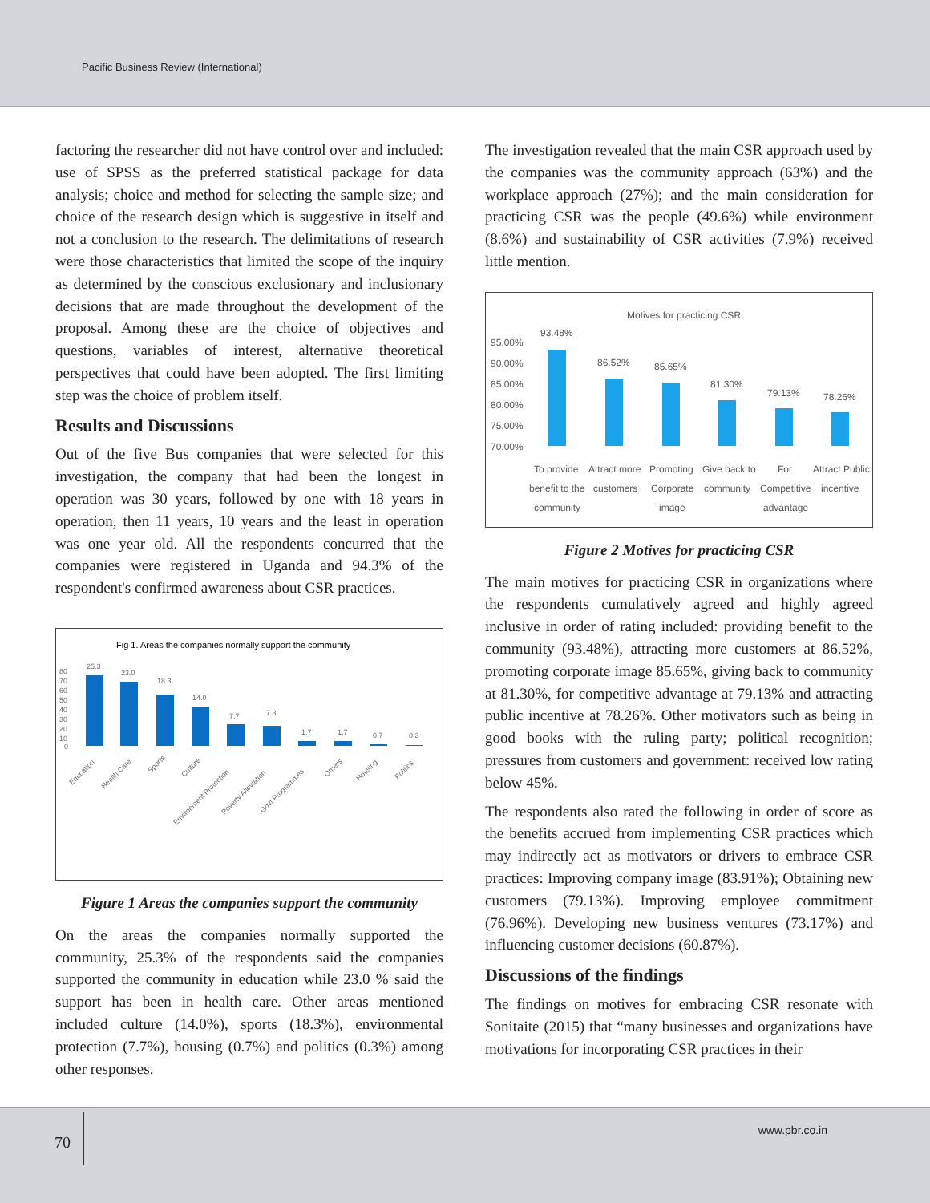Pacific Business Review (International)
factoring the researcher did not have control over and included: use of SPSS as the preferred statistical package for data analysis; choice and method for selecting the sample size; and choice of the research design which is suggestive in itself and not a conclusion to the research. The delimitations of research were those characteristics that limited the scope of the inquiry as determined by the conscious exclusionary and inclusionary decisions that are made throughout the development of the proposal. Among these are the choice of objectives and questions, variables of interest, alternative theoretical perspectives that could have been adopted. The first limiting step was the choice of problem itself.
Results and Discussions
Out of the five Bus companies that were selected for this investigation, the company that had been the longest in operation was 30 years, followed by one with 18 years in operation, then 11 years, 10 years and the least in operation was one year old. All the respondents concurred that the companies were registered in Uganda and 94.3% of the respondent's confirmed awareness about CSR practices.
Fig 1. Areas the companies normally support the community
25.3
23.0
18.3
14.0
7.7
7.3
1.7
1.7
0.7
0.3
80
70
60
50
40
30
20
10
0
Education
Health Care
Sports
Culture
Environment Protection
Poverty Alleviation
Govt Programmes
Others
Housing
Politics
Figure 1 Areas the companies support the community
On the areas the companies normally supported the community, 25.3% of the respondents said the companies supported the community in education while 23.0 % said the support has been in health care. Other areas mentioned included culture (14.0%), sports (18.3%), environmental protection (7.7%), housing (0.7%) and politics (0.3%) among other responses.
The investigation revealed that the main CSR approach used by the companies was the community approach (63%) and the workplace approach (27%); and the main consideration for practicing CSR was the people (49.6%) while environment (8.6%) and sustainability of CSR activities (7.9%) received little mention.
Motives for practicing CSR
95.00%
90.00%
85.00%
80.00%
75.00%
70.00%
93.48%
86.52%
85.65%
81.30%
79.13%
78.26%
To provide
benefit to the
community
Attract more
customers
Promoting
Corporate
image
Give back to
community
For
Competitive
advantage
Attract Public
incentive
Figure 2 Motives for practicing CSR
The main motives for practicing CSR in organizations where the respondents cumulatively agreed and highly agreed inclusive in order of rating included: providing benefit to the community (93.48%), attracting more customers at 86.52%, promoting corporate image 85.65%, giving back to community at 81.30%, for competitive advantage at 79.13% and attracting public incentive at 78.26%. Other motivators such as being in good books with the ruling party; political recognition; pressures from customers and government: received low rating below 45%.
The respondents also rated the following in order of score as the benefits accrued from implementing CSR practices which may indirectly act as motivators or drivers to embrace CSR practices: Improving company image (83.91%); Obtaining new customers (79.13%). Improving employee commitment (76.96%). Developing new business ventures (73.17%) and influencing customer decisions (60.87%).
Discussions of the findings
The findings on motives for embracing CSR resonate with Sonitaite (2015) that “many businesses and organizations have motivations for incorporating CSR practices in their
70
www.pbr.co.in